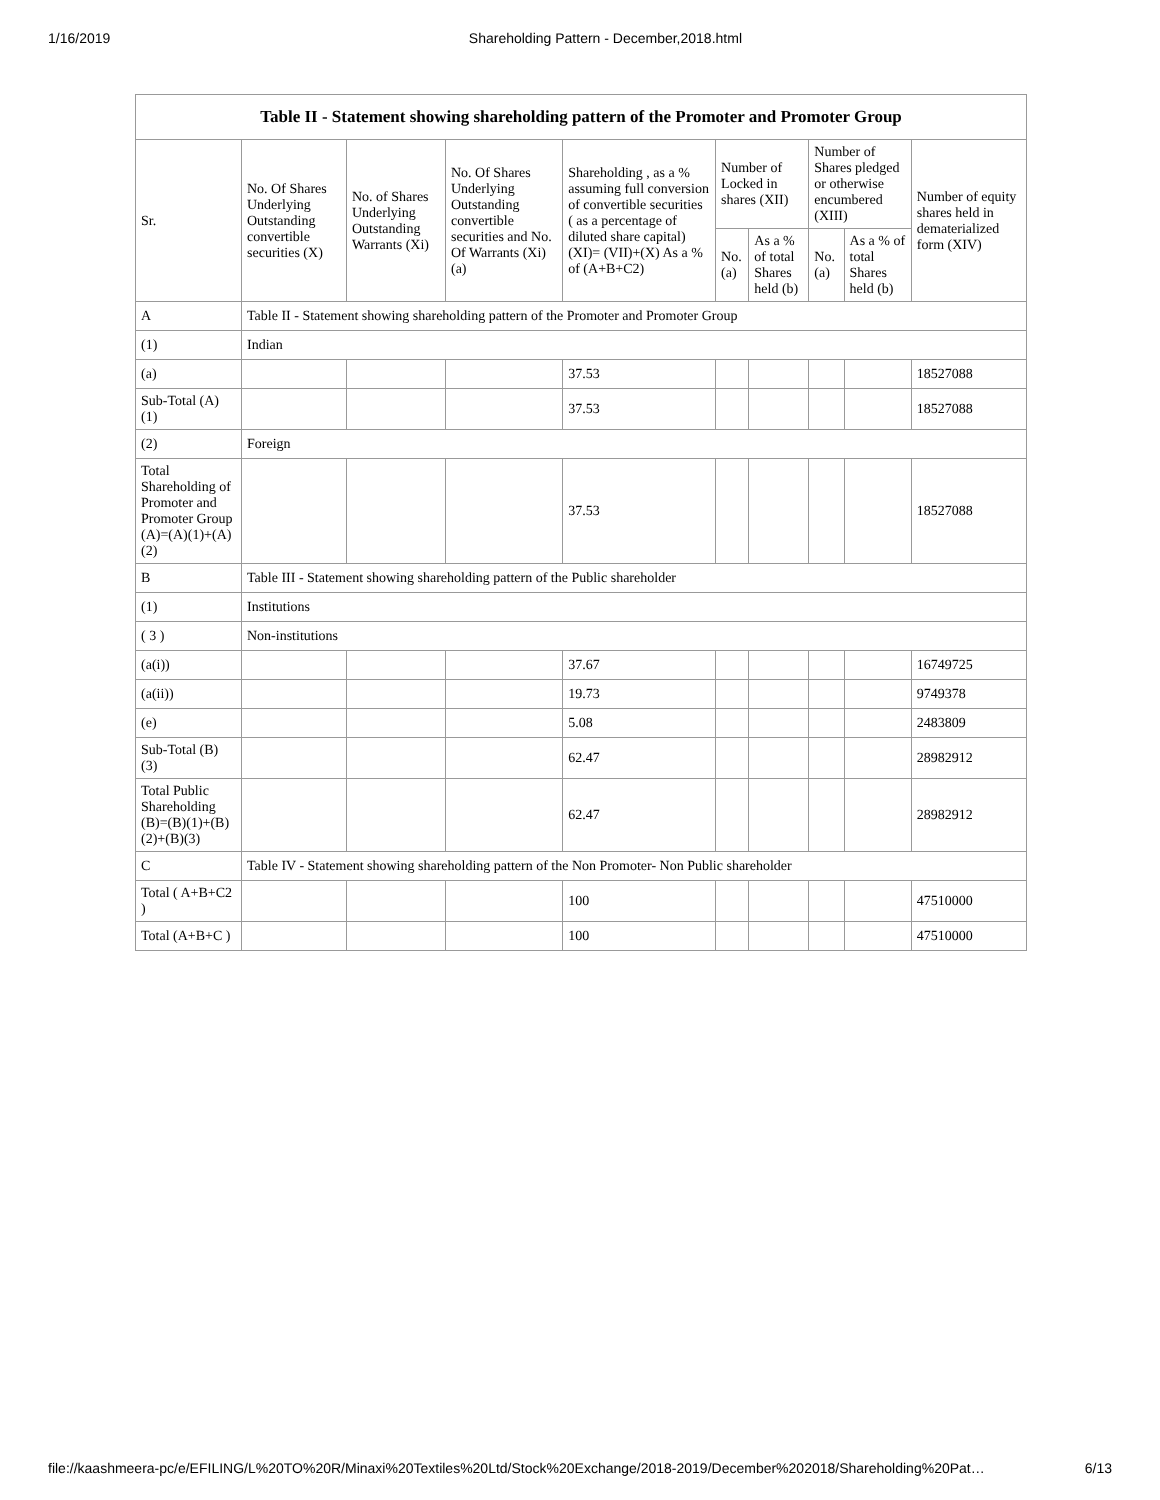1/16/2019 Shareholding Pattern - December,2018.html
| Table II - Statement showing shareholding pattern of the Promoter and Promoter Group | | | | | | | | | |
| --- | --- | --- | --- | --- | --- | --- | --- | --- | --- |
| Sr. | No. Of Shares Underlying Outstanding convertible securities (X) | No. of Shares Underlying Outstanding Warrants (Xi) | No. Of Shares Underlying Outstanding convertible securities and No. Of Warrants (Xi) (a) | Shareholding , as a % assuming full conversion of convertible securities ( as a percentage of diluted share capital) (XI)= (VII)+(X) As a % of (A+B+C2) | Number of Locked in shares (XII) | | Number of Shares pledged or otherwise encumbered (XIII) | | Number of equity shares held in dematerialized form (XIV) |
| | | | | | No. (a) | As a % of total Shares held (b) | No. (a) | As a % of total Shares held (b) | |
| A | Table II - Statement showing shareholding pattern of the Promoter and Promoter Group | | | | | | | | |
| (1) | Indian | | | | | | | | |
| (a) | | | | 37.53 | | | | | 18527088 |
| Sub-Total (A) (1) | | | | 37.53 | | | | | 18527088 |
| (2) | Foreign | | | | | | | | |
| Total Shareholding of Promoter and Promoter Group (A)=(A)(1)+(A)(2) | | | | 37.53 | | | | | 18527088 |
| B | Table III - Statement showing shareholding pattern of the Public shareholder | | | | | | | | |
| (1) | Institutions | | | | | | | | |
| ( 3 ) | Non-institutions | | | | | | | | |
| (a(i)) | | | | 37.67 | | | | | 16749725 |
| (a(ii)) | | | | 19.73 | | | | | 9749378 |
| (e) | | | | 5.08 | | | | | 2483809 |
| Sub-Total (B) (3) | | | | 62.47 | | | | | 28982912 |
| Total Public Shareholding (B)=(B)(1)+(B)(2)+(B)(3) | | | | 62.47 | | | | | 28982912 |
| C | Table IV - Statement showing shareholding pattern of the Non Promoter- Non Public shareholder | | | | | | | | |
| Total ( A+B+C2 ) | | | | 100 | | | | | 47510000 |
| Total (A+B+C ) | | | | 100 | | | | | 47510000 |
file://kaashmeera-pc/e/EFILING/L%20TO%20R/Minaxi%20Textiles%20Ltd/Stock%20Exchange/2018-2019/December%202018/Shareholding%20Pat… 6/13